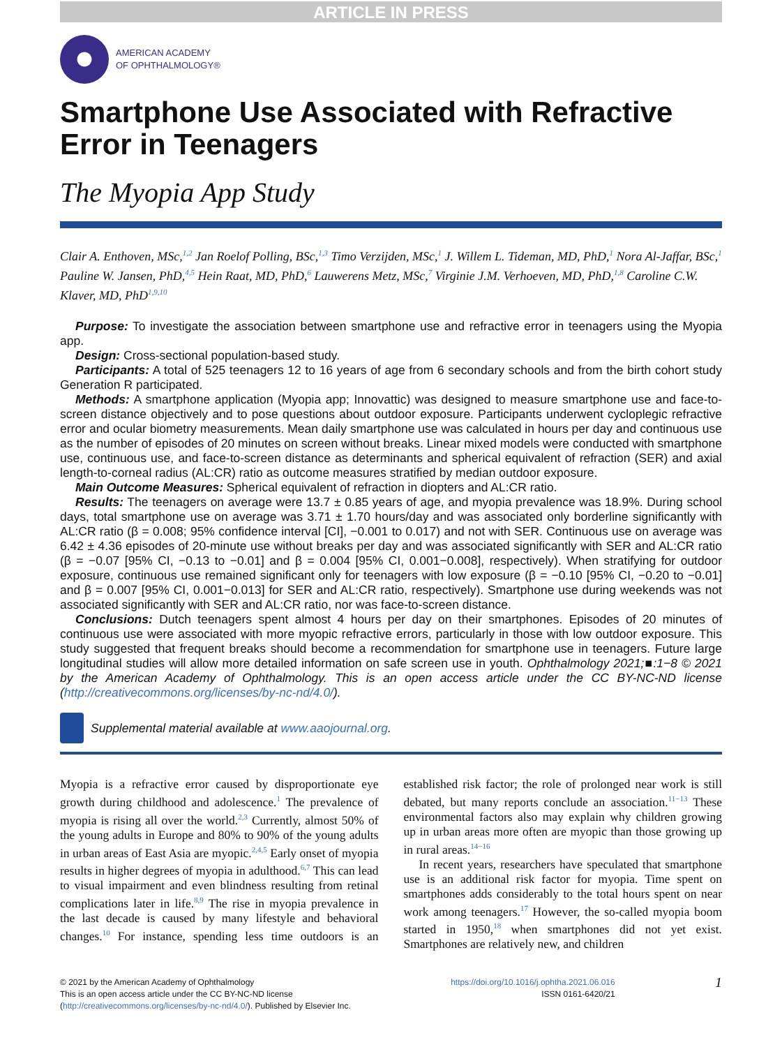ARTICLE IN PRESS
AMERICAN ACADEMY
OF OPHTHALMOLOGY®
Smartphone Use Associated with Refractive Error in Teenagers
The Myopia App Study
Clair A. Enthoven, MSc,<sup>1,2</sup> Jan Roelof Polling, BSc,<sup>1,3</sup> Timo Verzijden, MSc,<sup>1</sup> J. Willem L. Tideman, MD, PhD,<sup>1</sup> Nora Al-Jaffar, BSc,<sup>1</sup> Pauline W. Jansen, PhD,<sup>4,5</sup> Hein Raat, MD, PhD,<sup>6</sup> Lauwerens Metz, MSc,<sup>7</sup> Virginie J.M. Verhoeven, MD, PhD,<sup>1,8</sup> Caroline C.W. Klaver, MD, PhD<sup>1,9,10</sup>
Purpose: To investigate the association between smartphone use and refractive error in teenagers using the Myopia app.
Design: Cross-sectional population-based study.
Participants: A total of 525 teenagers 12 to 16 years of age from 6 secondary schools and from the birth cohort study Generation R participated.
Methods: A smartphone application (Myopia app; Innovattic) was designed to measure smartphone use and face-to-screen distance objectively and to pose questions about outdoor exposure. Participants underwent cycloplegic refractive error and ocular biometry measurements. Mean daily smartphone use was calculated in hours per day and continuous use as the number of episodes of 20 minutes on screen without breaks. Linear mixed models were conducted with smartphone use, continuous use, and face-to-screen distance as determinants and spherical equivalent of refraction (SER) and axial length-to-corneal radius (AL:CR) ratio as outcome measures stratified by median outdoor exposure.
Main Outcome Measures: Spherical equivalent of refraction in diopters and AL:CR ratio.
Results: The teenagers on average were 13.7 ± 0.85 years of age, and myopia prevalence was 18.9%. During school days, total smartphone use on average was 3.71 ± 1.70 hours/day and was associated only borderline significantly with AL:CR ratio (β = 0.008; 95% confidence interval [CI], −0.001 to 0.017) and not with SER. Continuous use on average was 6.42 ± 4.36 episodes of 20-minute use without breaks per day and was associated significantly with SER and AL:CR ratio (β = −0.07 [95% CI, −0.13 to −0.01] and β = 0.004 [95% CI, 0.001−0.008], respectively). When stratifying for outdoor exposure, continuous use remained significant only for teenagers with low exposure (β = −0.10 [95% CI, −0.20 to −0.01] and β = 0.007 [95% CI, 0.001−0.013] for SER and AL:CR ratio, respectively). Smartphone use during weekends was not associated significantly with SER and AL:CR ratio, nor was face-to-screen distance.
Conclusions: Dutch teenagers spent almost 4 hours per day on their smartphones. Episodes of 20 minutes of continuous use were associated with more myopic refractive errors, particularly in those with low outdoor exposure. This study suggested that frequent breaks should become a recommendation for smartphone use in teenagers. Future large longitudinal studies will allow more detailed information on safe screen use in youth. Ophthalmology 2021;■:1−8 © 2021 by the American Academy of Ophthalmology. This is an open access article under the CC BY-NC-ND license (http://creativecommons.org/licenses/by-nc-nd/4.0/).
Supplemental material available at www.aaojournal.org.
Myopia is a refractive error caused by disproportionate eye growth during childhood and adolescence.<sup>1</sup> The prevalence of myopia is rising all over the world.<sup>2,3</sup> Currently, almost 50% of the young adults in Europe and 80% to 90% of the young adults in urban areas of East Asia are myopic.<sup>2,4,5</sup> Early onset of myopia results in higher degrees of myopia in adulthood.<sup>6,7</sup> This can lead to visual impairment and even blindness resulting from retinal complications later in life.<sup>8,9</sup> The rise in myopia prevalence in the last decade is caused by many lifestyle and behavioral changes.<sup>10</sup> For instance, spending less time outdoors is an established risk factor; the role of prolonged near work is still debated, but many reports conclude an association.<sup>11−13</sup> These environmental factors also may explain why children growing up in urban areas more often are myopic than those growing up in rural areas.<sup>14−16</sup>
In recent years, researchers have speculated that smartphone use is an additional risk factor for myopia. Time spent on smartphones adds considerably to the total hours spent on near work among teenagers.<sup>17</sup> However, the so-called myopia boom started in 1950,<sup>18</sup> when smartphones did not yet exist. Smartphones are relatively new, and children
© 2021 by the American Academy of Ophthalmology
This is an open access article under the CC BY-NC-ND license
(http://creativecommons.org/licenses/by-nc-nd/4.0/). Published by Elsevier Inc.
https://doi.org/10.1016/j.ophtha.2021.06.016
ISSN 0161-6420/21
1